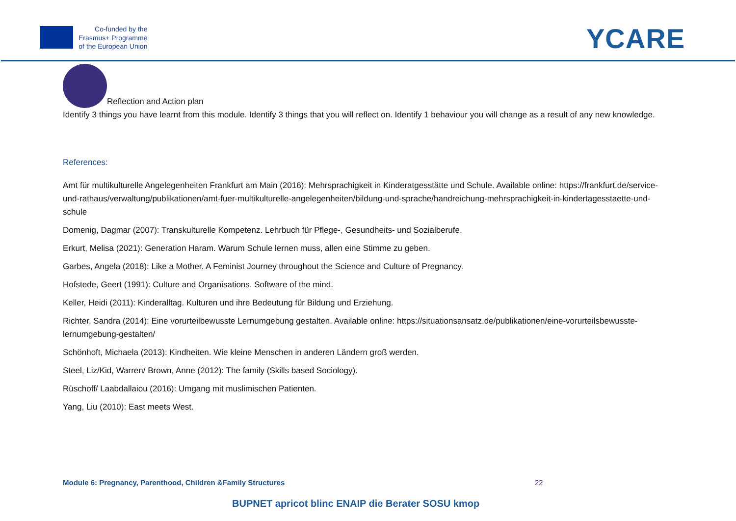Co-funded by the
Erasmus+ Programme
of the European Union
YCARE
Reflection and Action plan
Identify 3 things you have learnt from this module. Identify 3 things that you will reflect on. Identify 1 behaviour you will change as a result of any new knowledge.
References:
Amt für multikulturelle Angelegenheiten Frankfurt am Main (2016): Mehrsprachigkeit in Kinderatgesstätte und Schule. Available online: https://frankfurt.de/service-und-rathaus/verwaltung/publikationen/amt-fuer-multikulturelle-angelegenheiten/bildung-und-sprache/handreichung-mehrsprachigkeit-in-kindertagesstaette-und-schule
Domenig, Dagmar (2007): Transkulturelle Kompetenz. Lehrbuch für Pflege-, Gesundheits- und Sozialberufe.
Erkurt, Melisa (2021): Generation Haram. Warum Schule lernen muss, allen eine Stimme zu geben.
Garbes, Angela (2018): Like a Mother. A Feminist Journey throughout the Science and Culture of Pregnancy.
Hofstede, Geert (1991): Culture and Organisations. Software of the mind.
Keller, Heidi (2011): Kinderalltag. Kulturen und ihre Bedeutung für Bildung und Erziehung.
Richter, Sandra (2014): Eine vorurteilbewusste Lernumgebung gestalten. Available online: https://situationsansatz.de/publikationen/eine-vorurteilsbewusste-lernumgebung-gestalten/
Schönhoft, Michaela (2013): Kindheiten. Wie kleine Menschen in anderen Ländern groß werden.
Steel, Liz/Kid, Warren/ Brown, Anne (2012): The family (Skills based Sociology).
Rüschoff/ Laabdallaiou (2016): Umgang mit muslimischen Patienten.
Yang, Liu (2010): East meets West.
Module 6: Pregnancy, Parenthood, Children &Family Structures
22
BUPNET apricot blinc ENAIP die Berater SOSU kmop